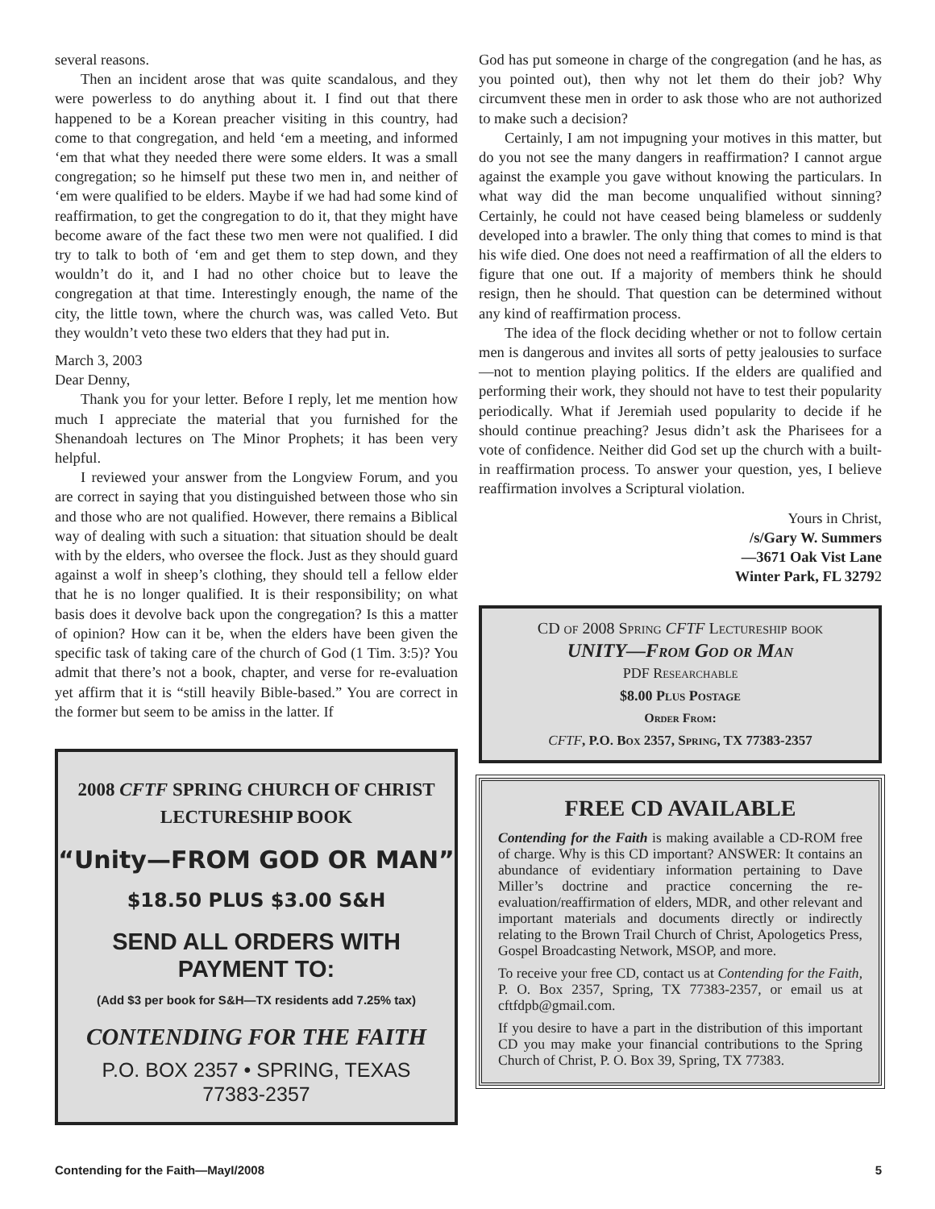several reasons.
Then an incident arose that was quite scandalous, and they were powerless to do anything about it. I find out that there happened to be a Korean preacher visiting in this country, had come to that congregation, and held ‘em a meeting, and informed ‘em that what they needed there were some elders. It was a small congregation; so he himself put these two men in, and neither of ‘em were qualified to be elders. Maybe if we had had some kind of reaffirmation, to get the congregation to do it, that they might have become aware of the fact these two men were not qualified. I did try to talk to both of ‘em and get them to step down, and they wouldn’t do it, and I had no other choice but to leave the congregation at that time. Interestingly enough, the name of the city, the little town, where the church was, was called Veto. But they wouldn’t veto these two elders that they had put in.
March 3, 2003
Dear Denny,
Thank you for your letter. Before I reply, let me mention how much I appreciate the material that you furnished for the Shenandoah lectures on The Minor Prophets; it has been very helpful.
I reviewed your answer from the Longview Forum, and you are correct in saying that you distinguished between those who sin and those who are not qualified. However, there remains a Biblical way of dealing with such a situation: that situation should be dealt with by the elders, who oversee the flock. Just as they should guard against a wolf in sheep’s clothing, they should tell a fellow elder that he is no longer qualified. It is their responsibility; on what basis does it devolve back upon the congregation? Is this a matter of opinion? How can it be, when the elders have been given the specific task of taking care of the church of God (1 Tim. 3:5)? You admit that there’s not a book, chapter, and verse for re-evaluation yet affirm that it is “still heavily Bible-based.” You are correct in the former but seem to be amiss in the latter. If
2008 CFTF SPRING CHURCH OF CHRIST
LECTURESHIP BOOK
“Unity—FROM GOD OR MAN”
$18.50 PLUS $3.00 S&H
SEND ALL ORDERS WITH
PAYMENT TO:
(Add $3 per book for S&H—TX residents add 7.25% tax)
CONTENDING FOR THE FAITH
P.O. BOX 2357 • SPRING, TEXAS
77383-2357
God has put someone in charge of the congregation (and he has, as you pointed out), then why not let them do their job? Why circumvent these men in order to ask those who are not authorized to make such a decision?
Certainly, I am not impugning your motives in this matter, but do you not see the many dangers in reaffirmation? I cannot argue against the example you gave without knowing the particulars. In what way did the man become unqualified without sinning? Certainly, he could not have ceased being blameless or suddenly developed into a brawler. The only thing that comes to mind is that his wife died. One does not need a reaffirmation of all the elders to figure that one out. If a majority of members think he should resign, then he should. That question can be determined without any kind of reaffirmation process.
The idea of the flock deciding whether or not to follow certain men is dangerous and invites all sorts of petty jealousies to surface—not to mention playing politics. If the elders are qualified and performing their work, they should not have to test their popularity periodically. What if Jeremiah used popularity to decide if he should continue preaching? Jesus didn’t ask the Pharisees for a vote of confidence. Neither did God set up the church with a built-in reaffirmation process. To answer your question, yes, I believe reaffirmation involves a Scriptural violation.
Yours in Christ,
/s/Gary W. Summers
—3671 Oak Vist Lane
Winter Park, FL 32792
CD of 2008 Spring CFTF Lectureship book
UNITY—From God or Man
PDF Researchable
$8.00 Plus Postage
Order From:
CFTF, P.O. Box 2357, Spring, TX 77383-2357
FREE CD AVAILABLE
Contending for the Faith is making available a CD-ROM free of charge. Why is this CD important? ANSWER: It contains an abundance of evidentiary information pertaining to Dave Miller’s doctrine and practice concerning the re-evaluation/reaffirmation of elders, MDR, and other relevant and important materials and documents directly or indirectly relating to the Brown Trail Church of Christ, Apologetics Press, Gospel Broadcasting Network, MSOP, and more.
To receive your free CD, contact us at Contending for the Faith, P. O. Box 2357, Spring, TX 77383-2357, or email us at cftfdpb@gmail.com.
If you desire to have a part in the distribution of this important CD you may make your financial contributions to the Spring Church of Christ, P. O. Box 39, Spring, TX 77383.
Contending for the Faith—MayI/2008 5